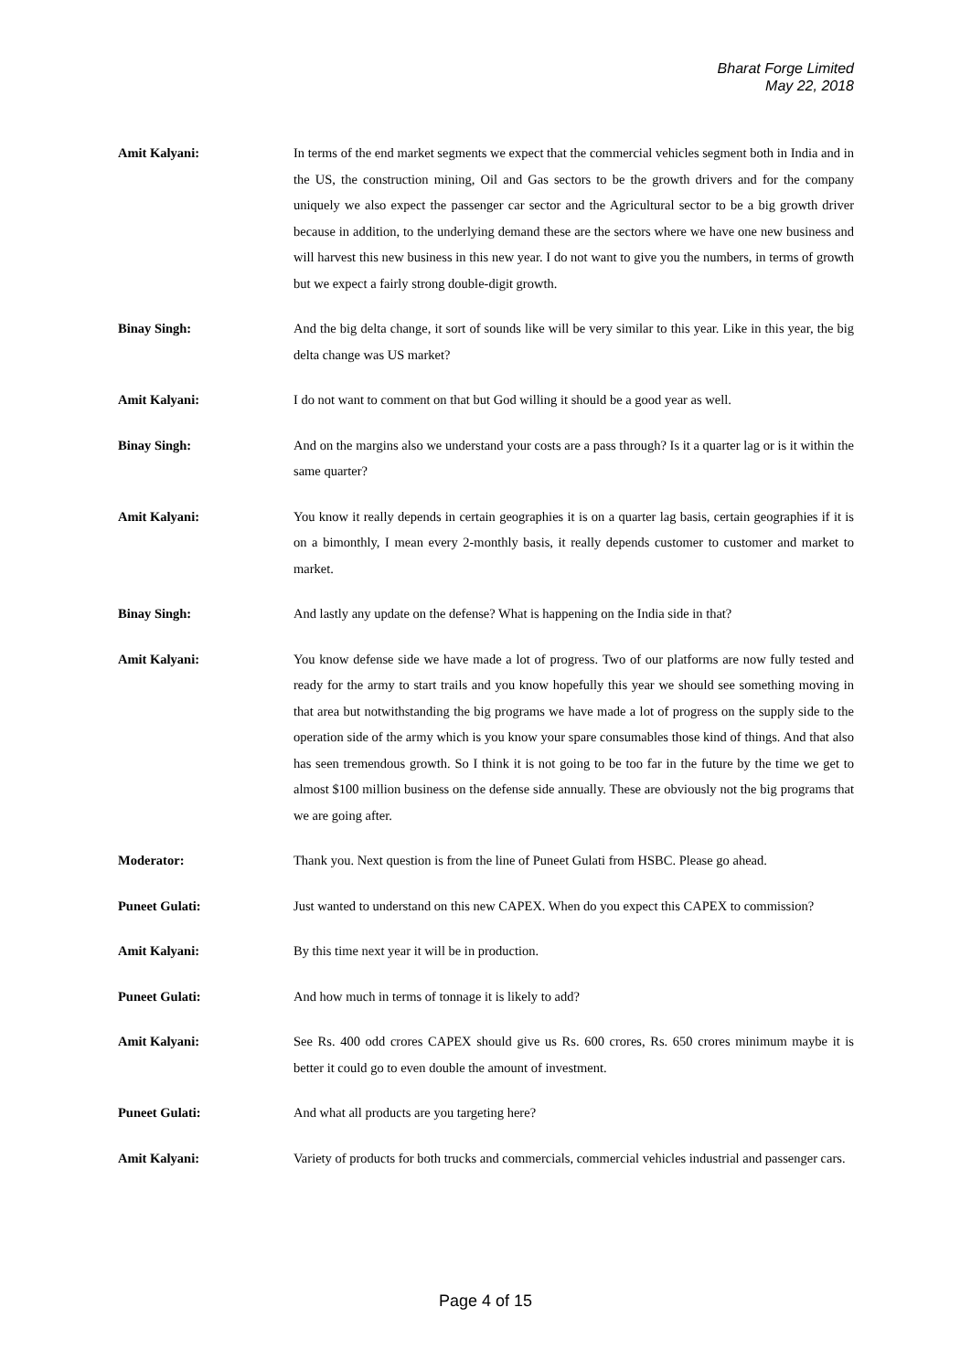Bharat Forge Limited
May 22, 2018
Amit Kalyani: In terms of the end market segments we expect that the commercial vehicles segment both in India and in the US, the construction mining, Oil and Gas sectors to be the growth drivers and for the company uniquely we also expect the passenger car sector and the Agricultural sector to be a big growth driver because in addition, to the underlying demand these are the sectors where we have one new business and will harvest this new business in this new year. I do not want to give you the numbers, in terms of growth but we expect a fairly strong double-digit growth.
Binay Singh: And the big delta change, it sort of sounds like will be very similar to this year. Like in this year, the big delta change was US market?
Amit Kalyani: I do not want to comment on that but God willing it should be a good year as well.
Binay Singh: And on the margins also we understand your costs are a pass through? Is it a quarter lag or is it within the same quarter?
Amit Kalyani: You know it really depends in certain geographies it is on a quarter lag basis, certain geographies if it is on a bimonthly, I mean every 2-monthly basis, it really depends customer to customer and market to market.
Binay Singh: And lastly any update on the defense? What is happening on the India side in that?
Amit Kalyani: You know defense side we have made a lot of progress. Two of our platforms are now fully tested and ready for the army to start trails and you know hopefully this year we should see something moving in that area but notwithstanding the big programs we have made a lot of progress on the supply side to the operation side of the army which is you know your spare consumables those kind of things. And that also has seen tremendous growth. So I think it is not going to be too far in the future by the time we get to almost $100 million business on the defense side annually. These are obviously not the big programs that we are going after.
Moderator: Thank you. Next question is from the line of Puneet Gulati from HSBC. Please go ahead.
Puneet Gulati: Just wanted to understand on this new CAPEX. When do you expect this CAPEX to commission?
Amit Kalyani: By this time next year it will be in production.
Puneet Gulati: And how much in terms of tonnage it is likely to add?
Amit Kalyani: See Rs. 400 odd crores CAPEX should give us Rs. 600 crores, Rs. 650 crores minimum maybe it is better it could go to even double the amount of investment.
Puneet Gulati: And what all products are you targeting here?
Amit Kalyani: Variety of products for both trucks and commercials, commercial vehicles industrial and passenger cars.
Page 4 of 15